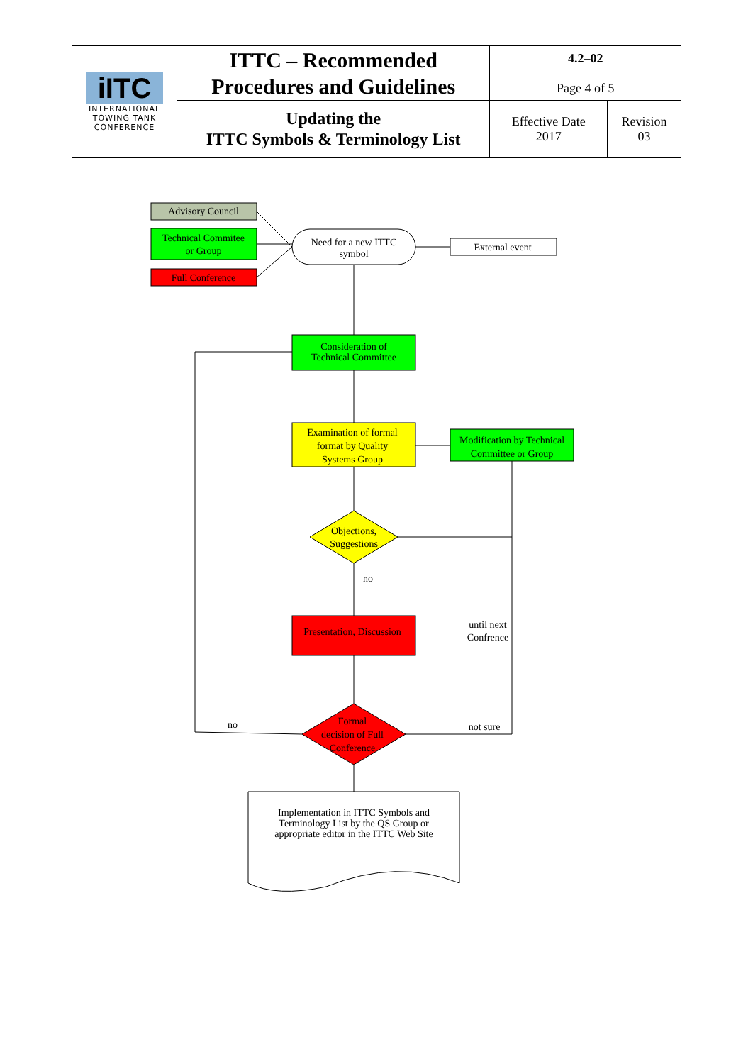| iITC INTERNATIONAL TOWING TANK CONFERENCE | ITTC – Recommended Procedures and Guidelines | 4.2–02 Page 4 of 5 | |
| | Updating the ITTC Symbols & Terminology List | Effective Date 2017 | Revision 03 |
Advisory Council
Technical Commitee
or Group
Full Conference
Need for a new ITTC
symbol
External event
Consideration of
Technical Committee
Examination of formal
format by Quality
Systems Group
Modification by Technical
Committee or Group
Objections,
Suggestions
no
Presentation, Discussion
until next
Confrence
Formal
decision of Full
Conference
no
not sure
Implementation in ITTC Symbols and
Terminology List by the QS Group or
appropriate editor in the ITTC Web Site